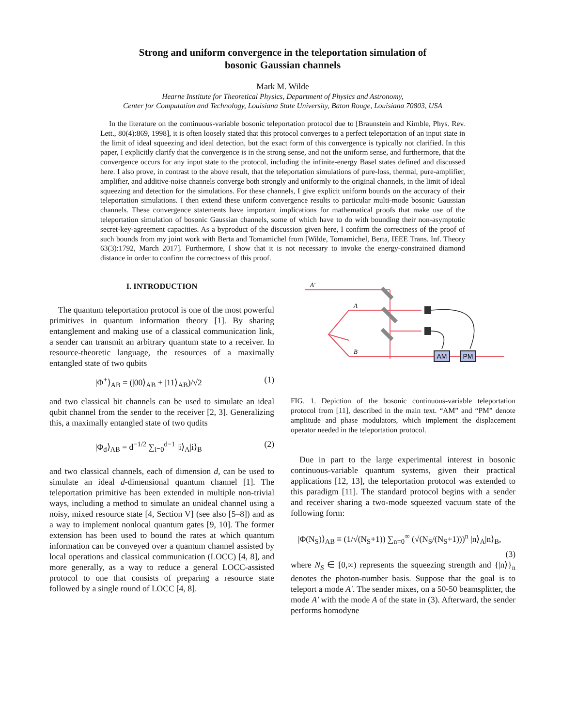Strong and uniform convergence in the teleportation simulation of
bosonic Gaussian channels
Mark M. Wilde
Hearne Institute for Theoretical Physics, Department of Physics and Astronomy,
Center for Computation and Technology, Louisiana State University, Baton Rouge, Louisiana 70803, USA
In the literature on the continuous-variable bosonic teleportation protocol due to [Braunstein and Kimble, Phys. Rev. Lett., 80(4):869, 1998], it is often loosely stated that this protocol converges to a perfect teleportation of an input state in the limit of ideal squeezing and ideal detection, but the exact form of this convergence is typically not clarified. In this paper, I explicitly clarify that the convergence is in the strong sense, and not the uniform sense, and furthermore, that the convergence occurs for any input state to the protocol, including the infinite-energy Basel states defined and discussed here. I also prove, in contrast to the above result, that the teleportation simulations of pure-loss, thermal, pure-amplifier, amplifier, and additive-noise channels converge both strongly and uniformly to the original channels, in the limit of ideal squeezing and detection for the simulations. For these channels, I give explicit uniform bounds on the accuracy of their teleportation simulations. I then extend these uniform convergence results to particular multi-mode bosonic Gaussian channels. These convergence statements have important implications for mathematical proofs that make use of the teleportation simulation of bosonic Gaussian channels, some of which have to do with bounding their non-asymptotic secret-key-agreement capacities. As a byproduct of the discussion given here, I confirm the correctness of the proof of such bounds from my joint work with Berta and Tomamichel from [Wilde, Tomamichel, Berta, IEEE Trans. Inf. Theory 63(3):1792, March 2017]. Furthermore, I show that it is not necessary to invoke the energy-constrained diamond distance in order to confirm the correctness of this proof.
I. INTRODUCTION
The quantum teleportation protocol is one of the most powerful primitives in quantum information theory [1]. By sharing entanglement and making use of a classical communication link, a sender can transmit an arbitrary quantum state to a receiver. In resource-theoretic language, the resources of a maximally entangled state of two qubits
|Φ<sup>+</sup>⟩<sub>AB</sub> = (|00⟩<sub>AB</sub> + |11⟩<sub>AB</sub>)/√2 (1)
and two classical bit channels can be used to simulate an ideal qubit channel from the sender to the receiver [2, 3]. Generalizing this, a maximally entangled state of two qudits
|Φ<sub>d</sub>⟩<sub>AB</sub> = d<sup>−1/2</sup> ∑<sub>i=0</sub><sup>d−1</sup> |i⟩<sub>A</sub>|i⟩<sub>B</sub> (2)
and two classical channels, each of dimension d, can be used to simulate an ideal d-dimensional quantum channel [1]. The teleportation primitive has been extended in multiple non-trivial ways, including a method to simulate an unideal channel using a noisy, mixed resource state [4, Section V] (see also [5–8]) and as a way to implement nonlocal quantum gates [9, 10]. The former extension has been used to bound the rates at which quantum information can be conveyed over a quantum channel assisted by local operations and classical communication (LOCC) [4, 8], and more generally, as a way to reduce a general LOCC-assisted protocol to one that consists of preparing a resource state followed by a single round of LOCC [4, 8].
AM
PM
A'
A
B
FIG. 1. Depiction of the bosonic continuous-variable teleportation protocol from [11], described in the main text. “AM” and “PM” denote amplitude and phase modulators, which implement the displacement operator needed in the teleportation protocol.
Due in part to the large experimental interest in bosonic continuous-variable quantum systems, given their practical applications [12, 13], the teleportation protocol was extended to this paradigm [11]. The standard protocol begins with a sender and receiver sharing a two-mode squeezed vacuum state of the following form:
|Φ(N<sub>S</sub>)⟩<sub>AB</sub> ≡ (1/√(N<sub>S</sub>+1)) ∑<sub>n=0</sub><sup>∞</sup> (√(N<sub>S</sub>/(N<sub>S</sub>+1)))<sup>n</sup> |n⟩<sub>A</sub>|n⟩<sub>B</sub>,
(3)
where N<sub>S</sub> ∈ [0,∞) represents the squeezing strength and {|n⟩}<sub>n</sub> denotes the photon-number basis. Suppose that the goal is to teleport a mode A′. The sender mixes, on a 50-50 beamsplitter, the mode A′ with the mode A of the state in (3). Afterward, the sender performs homodyne